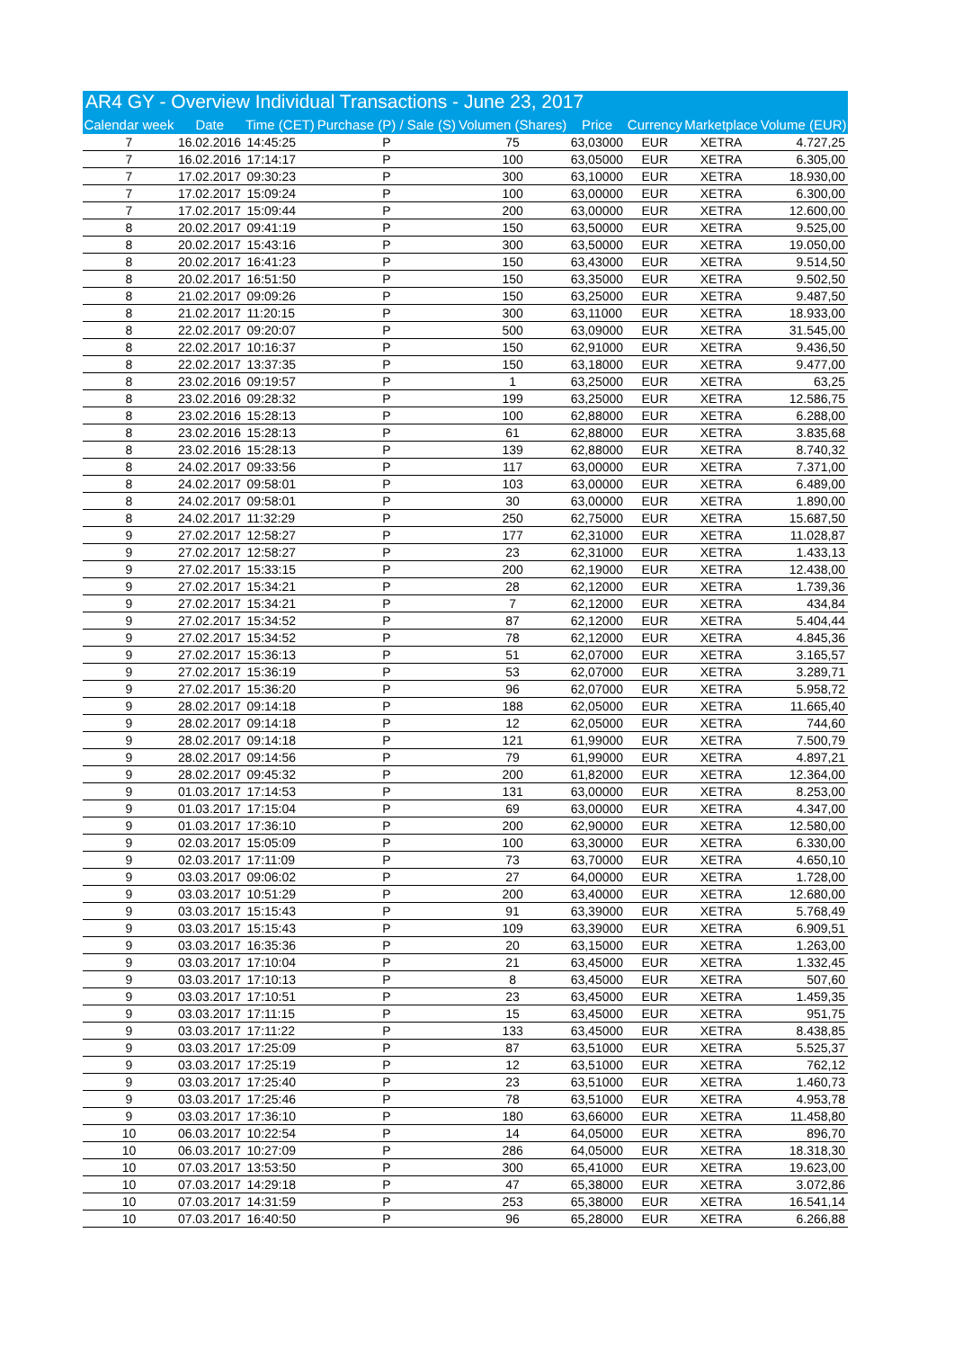AR4 GY - Overview Individual Transactions - June 23, 2017
| Calendar week | Date | Time (CET) | Purchase (P) / Sale (S) | Volumen (Shares) | Price | Currency | Marketplace | Volume (EUR) |
| --- | --- | --- | --- | --- | --- | --- | --- | --- |
| 7 | 16.02.2016 | 14:45:25 | P | 75 | 63,03000 | EUR | XETRA | 4.727,25 |
| 7 | 16.02.2016 | 17:14:17 | P | 100 | 63,05000 | EUR | XETRA | 6.305,00 |
| 7 | 17.02.2017 | 09:30:23 | P | 300 | 63,10000 | EUR | XETRA | 18.930,00 |
| 7 | 17.02.2017 | 15:09:24 | P | 100 | 63,00000 | EUR | XETRA | 6.300,00 |
| 7 | 17.02.2017 | 15:09:44 | P | 200 | 63,00000 | EUR | XETRA | 12.600,00 |
| 8 | 20.02.2017 | 09:41:19 | P | 150 | 63,50000 | EUR | XETRA | 9.525,00 |
| 8 | 20.02.2017 | 15:43:16 | P | 300 | 63,50000 | EUR | XETRA | 19.050,00 |
| 8 | 20.02.2017 | 16:41:23 | P | 150 | 63,43000 | EUR | XETRA | 9.514,50 |
| 8 | 20.02.2017 | 16:51:50 | P | 150 | 63,35000 | EUR | XETRA | 9.502,50 |
| 8 | 21.02.2017 | 09:09:26 | P | 150 | 63,25000 | EUR | XETRA | 9.487,50 |
| 8 | 21.02.2017 | 11:20:15 | P | 300 | 63,11000 | EUR | XETRA | 18.933,00 |
| 8 | 22.02.2017 | 09:20:07 | P | 500 | 63,09000 | EUR | XETRA | 31.545,00 |
| 8 | 22.02.2017 | 10:16:37 | P | 150 | 62,91000 | EUR | XETRA | 9.436,50 |
| 8 | 22.02.2017 | 13:37:35 | P | 150 | 63,18000 | EUR | XETRA | 9.477,00 |
| 8 | 23.02.2016 | 09:19:57 | P | 1 | 63,25000 | EUR | XETRA | 63,25 |
| 8 | 23.02.2016 | 09:28:32 | P | 199 | 63,25000 | EUR | XETRA | 12.586,75 |
| 8 | 23.02.2016 | 15:28:13 | P | 100 | 62,88000 | EUR | XETRA | 6.288,00 |
| 8 | 23.02.2016 | 15:28:13 | P | 61 | 62,88000 | EUR | XETRA | 3.835,68 |
| 8 | 23.02.2016 | 15:28:13 | P | 139 | 62,88000 | EUR | XETRA | 8.740,32 |
| 8 | 24.02.2017 | 09:33:56 | P | 117 | 63,00000 | EUR | XETRA | 7.371,00 |
| 8 | 24.02.2017 | 09:58:01 | P | 103 | 63,00000 | EUR | XETRA | 6.489,00 |
| 8 | 24.02.2017 | 09:58:01 | P | 30 | 63,00000 | EUR | XETRA | 1.890,00 |
| 8 | 24.02.2017 | 11:32:29 | P | 250 | 62,75000 | EUR | XETRA | 15.687,50 |
| 9 | 27.02.2017 | 12:58:27 | P | 177 | 62,31000 | EUR | XETRA | 11.028,87 |
| 9 | 27.02.2017 | 12:58:27 | P | 23 | 62,31000 | EUR | XETRA | 1.433,13 |
| 9 | 27.02.2017 | 15:33:15 | P | 200 | 62,19000 | EUR | XETRA | 12.438,00 |
| 9 | 27.02.2017 | 15:34:21 | P | 28 | 62,12000 | EUR | XETRA | 1.739,36 |
| 9 | 27.02.2017 | 15:34:21 | P | 7 | 62,12000 | EUR | XETRA | 434,84 |
| 9 | 27.02.2017 | 15:34:52 | P | 87 | 62,12000 | EUR | XETRA | 5.404,44 |
| 9 | 27.02.2017 | 15:34:52 | P | 78 | 62,12000 | EUR | XETRA | 4.845,36 |
| 9 | 27.02.2017 | 15:36:13 | P | 51 | 62,07000 | EUR | XETRA | 3.165,57 |
| 9 | 27.02.2017 | 15:36:19 | P | 53 | 62,07000 | EUR | XETRA | 3.289,71 |
| 9 | 27.02.2017 | 15:36:20 | P | 96 | 62,07000 | EUR | XETRA | 5.958,72 |
| 9 | 28.02.2017 | 09:14:18 | P | 188 | 62,05000 | EUR | XETRA | 11.665,40 |
| 9 | 28.02.2017 | 09:14:18 | P | 12 | 62,05000 | EUR | XETRA | 744,60 |
| 9 | 28.02.2017 | 09:14:18 | P | 121 | 61,99000 | EUR | XETRA | 7.500,79 |
| 9 | 28.02.2017 | 09:14:56 | P | 79 | 61,99000 | EUR | XETRA | 4.897,21 |
| 9 | 28.02.2017 | 09:45:32 | P | 200 | 61,82000 | EUR | XETRA | 12.364,00 |
| 9 | 01.03.2017 | 17:14:53 | P | 131 | 63,00000 | EUR | XETRA | 8.253,00 |
| 9 | 01.03.2017 | 17:15:04 | P | 69 | 63,00000 | EUR | XETRA | 4.347,00 |
| 9 | 01.03.2017 | 17:36:10 | P | 200 | 62,90000 | EUR | XETRA | 12.580,00 |
| 9 | 02.03.2017 | 15:05:09 | P | 100 | 63,30000 | EUR | XETRA | 6.330,00 |
| 9 | 02.03.2017 | 17:11:09 | P | 73 | 63,70000 | EUR | XETRA | 4.650,10 |
| 9 | 03.03.2017 | 09:06:02 | P | 27 | 64,00000 | EUR | XETRA | 1.728,00 |
| 9 | 03.03.2017 | 10:51:29 | P | 200 | 63,40000 | EUR | XETRA | 12.680,00 |
| 9 | 03.03.2017 | 15:15:43 | P | 91 | 63,39000 | EUR | XETRA | 5.768,49 |
| 9 | 03.03.2017 | 15:15:43 | P | 109 | 63,39000 | EUR | XETRA | 6.909,51 |
| 9 | 03.03.2017 | 16:35:36 | P | 20 | 63,15000 | EUR | XETRA | 1.263,00 |
| 9 | 03.03.2017 | 17:10:04 | P | 21 | 63,45000 | EUR | XETRA | 1.332,45 |
| 9 | 03.03.2017 | 17:10:13 | P | 8 | 63,45000 | EUR | XETRA | 507,60 |
| 9 | 03.03.2017 | 17:10:51 | P | 23 | 63,45000 | EUR | XETRA | 1.459,35 |
| 9 | 03.03.2017 | 17:11:15 | P | 15 | 63,45000 | EUR | XETRA | 951,75 |
| 9 | 03.03.2017 | 17:11:22 | P | 133 | 63,45000 | EUR | XETRA | 8.438,85 |
| 9 | 03.03.2017 | 17:25:09 | P | 87 | 63,51000 | EUR | XETRA | 5.525,37 |
| 9 | 03.03.2017 | 17:25:19 | P | 12 | 63,51000 | EUR | XETRA | 762,12 |
| 9 | 03.03.2017 | 17:25:40 | P | 23 | 63,51000 | EUR | XETRA | 1.460,73 |
| 9 | 03.03.2017 | 17:25:46 | P | 78 | 63,51000 | EUR | XETRA | 4.953,78 |
| 9 | 03.03.2017 | 17:36:10 | P | 180 | 63,66000 | EUR | XETRA | 11.458,80 |
| 10 | 06.03.2017 | 10:22:54 | P | 14 | 64,05000 | EUR | XETRA | 896,70 |
| 10 | 06.03.2017 | 10:27:09 | P | 286 | 64,05000 | EUR | XETRA | 18.318,30 |
| 10 | 07.03.2017 | 13:53:50 | P | 300 | 65,41000 | EUR | XETRA | 19.623,00 |
| 10 | 07.03.2017 | 14:29:18 | P | 47 | 65,38000 | EUR | XETRA | 3.072,86 |
| 10 | 07.03.2017 | 14:31:59 | P | 253 | 65,38000 | EUR | XETRA | 16.541,14 |
| 10 | 07.03.2017 | 16:40:50 | P | 96 | 65,28000 | EUR | XETRA | 6.266,88 |